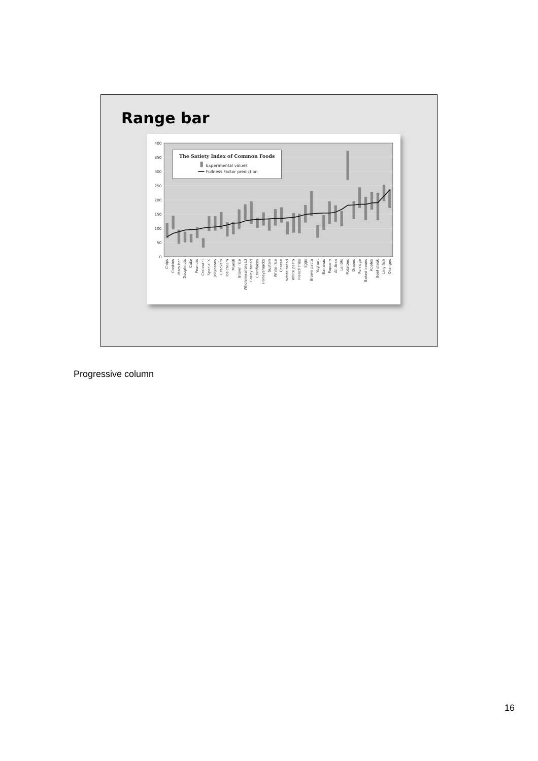Range bar
0
50
100
150
200
250
300
350
400
The Satiety Index of Common Foods
Experimental values
Fullness Factor prediction
Chips
Cookies
Mars bar
Doughnuts
Cake
Peanuts
Croissant
Special K
Jellybeans
Crackers
Ice cream
Muesli
Brown rice
Wholemeal bread
Grainy bread
Cornflakes
Honeysmacks
Sustain
White rice
Cheese
White bread
White pasta
French fries
Eggs
Brown pasta
Yoghurt
Bananas
Popcorn
All-Bran
Lentils
Potatoes
Grapes
Porridge
Baked beans
Apples
Beef steak
Ling fish
Oranges
Progressive column
16